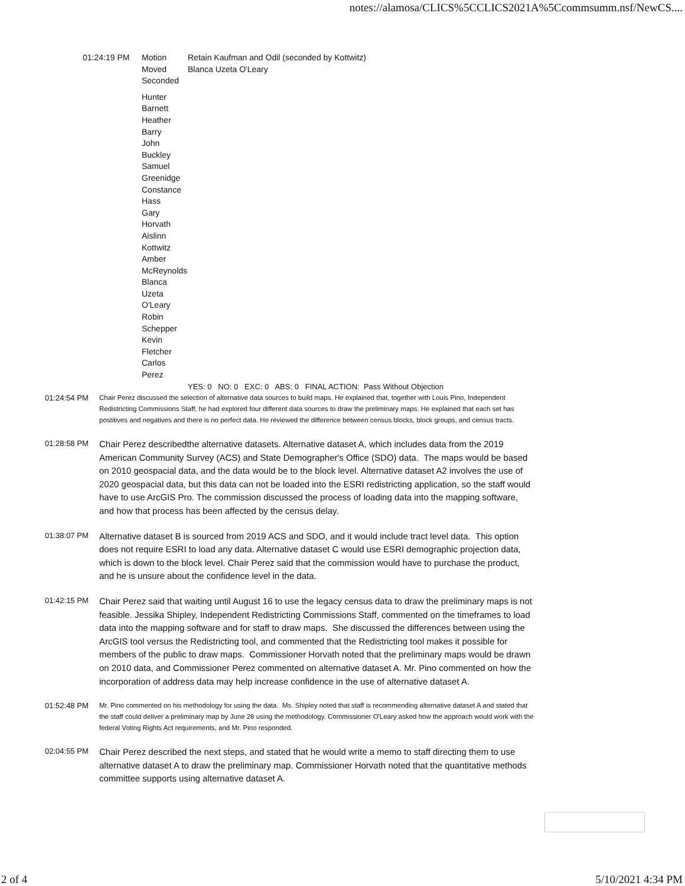notes://alamosa/CLICS%5CCLICS2021A%5Ccommsumm.nsf/NewCS....
| 01:24:19 PM | Motion | Retain Kaufman and Odil (seconded by Kottwitz) |
| | Moved | Blanca Uzeta O'Leary |
| | Seconded | |
| | Hunter Barnett Heather Barry John Buckley Samuel Greenidge Constance Hass Gary Horvath Aislinn Kottwitz Amber McReynolds Blanca Uzeta O'Leary Robin Schepper Kevin Fletcher Carlos Perez | |
| | | YES: 0 NO: 0 EXC: 0 ABS: 0 FINAL ACTION: Pass Without Objection |
01:24:54 PM
Chair Perez discussed the selection of alternative data sources to build maps. He explained that, together with Louis Pino, Independent Redistricting Commissions Staff, he had explored four different data sources to draw the preliminary maps. He explained that each set has postitives and negatives and there is no perfect data. He reviewed the difference between census blocks, block groups, and census tracts.
01:28:58 PM
Chair Perez describedthe alternative datasets. Alternative dataset A, which includes data from the 2019 American Community Survey (ACS) and State Demographer's Office (SDO) data. The maps would be based on 2010 geospacial data, and the data would be to the block level. Alternative dataset A2 involves the use of 2020 geospacial data, but this data can not be loaded into the ESRI redistricting application, so the staff would have to use ArcGIS Pro. The commission discussed the process of loading data into the mapping software, and how that process has been affected by the census delay.
01:38:07 PM
Alternative dataset B is sourced from 2019 ACS and SDO, and it would include tract level data. This option does not require ESRI to load any data. Alternative dataset C would use ESRI demographic projection data, which is down to the block level. Chair Perez said that the commission would have to purchase the product, and he is unsure about the confidence level in the data.
01:42:15 PM
Chair Perez said that waiting until August 16 to use the legacy census data to draw the preliminary maps is not feasible. Jessika Shipley, Independent Redistricting Commissions Staff, commented on the timeframes to load data into the mapping software and for staff to draw maps. She discussed the differences between using the ArcGIS tool versus the Redistricting tool, and commented that the Redistricting tool makes it possible for members of the public to draw maps. Commissioner Horvath noted that the preliminary maps would be drawn on 2010 data, and Commissioner Perez commented on alternative dataset A. Mr. Pino commented on how the incorporation of address data may help increase confidence in the use of alternative dataset A.
01:52:48 PM
Mr. Pino commented on his methodology for using the data. Ms. Shipley noted that staff is recommending alternative dataset A and stated that the staff could deliver a preliminary map by June 28 using the methodology. Commissioner O'Leary asked how the approach would work with the federal Voting Rights Act requirements, and Mr. Pino responded.
02:04:55 PM
Chair Perez described the next steps, and stated that he would write a memo to staff directing them to use alternative dataset A to draw the preliminary map. Commissioner Horvath noted that the quantitative methods committee supports using alternative dataset A.
2 of 4 5/10/2021 4:34 PM